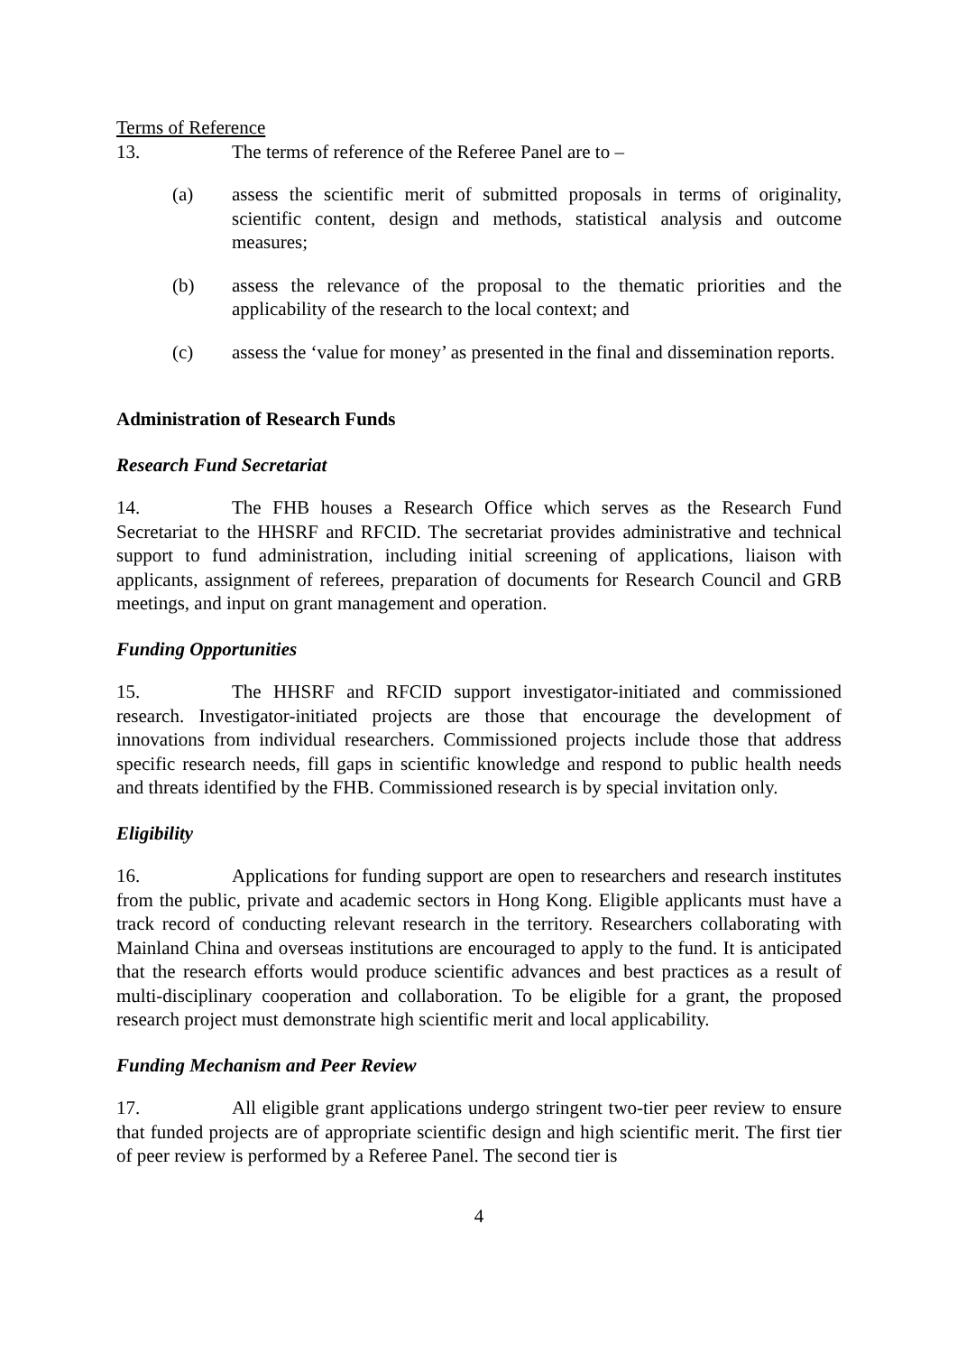Terms of Reference
13. The terms of reference of the Referee Panel are to –
(a) assess the scientific merit of submitted proposals in terms of originality, scientific content, design and methods, statistical analysis and outcome measures;
(b) assess the relevance of the proposal to the thematic priorities and the applicability of the research to the local context; and
(c) assess the ‘value for money’ as presented in the final and dissemination reports.
Administration of Research Funds
Research Fund Secretariat
14. The FHB houses a Research Office which serves as the Research Fund Secretariat to the HHSRF and RFCID. The secretariat provides administrative and technical support to fund administration, including initial screening of applications, liaison with applicants, assignment of referees, preparation of documents for Research Council and GRB meetings, and input on grant management and operation.
Funding Opportunities
15. The HHSRF and RFCID support investigator-initiated and commissioned research. Investigator-initiated projects are those that encourage the development of innovations from individual researchers. Commissioned projects include those that address specific research needs, fill gaps in scientific knowledge and respond to public health needs and threats identified by the FHB. Commissioned research is by special invitation only.
Eligibility
16. Applications for funding support are open to researchers and research institutes from the public, private and academic sectors in Hong Kong. Eligible applicants must have a track record of conducting relevant research in the territory. Researchers collaborating with Mainland China and overseas institutions are encouraged to apply to the fund. It is anticipated that the research efforts would produce scientific advances and best practices as a result of multi-disciplinary cooperation and collaboration. To be eligible for a grant, the proposed research project must demonstrate high scientific merit and local applicability.
Funding Mechanism and Peer Review
17. All eligible grant applications undergo stringent two-tier peer review to ensure that funded projects are of appropriate scientific design and high scientific merit. The first tier of peer review is performed by a Referee Panel. The second tier is
4